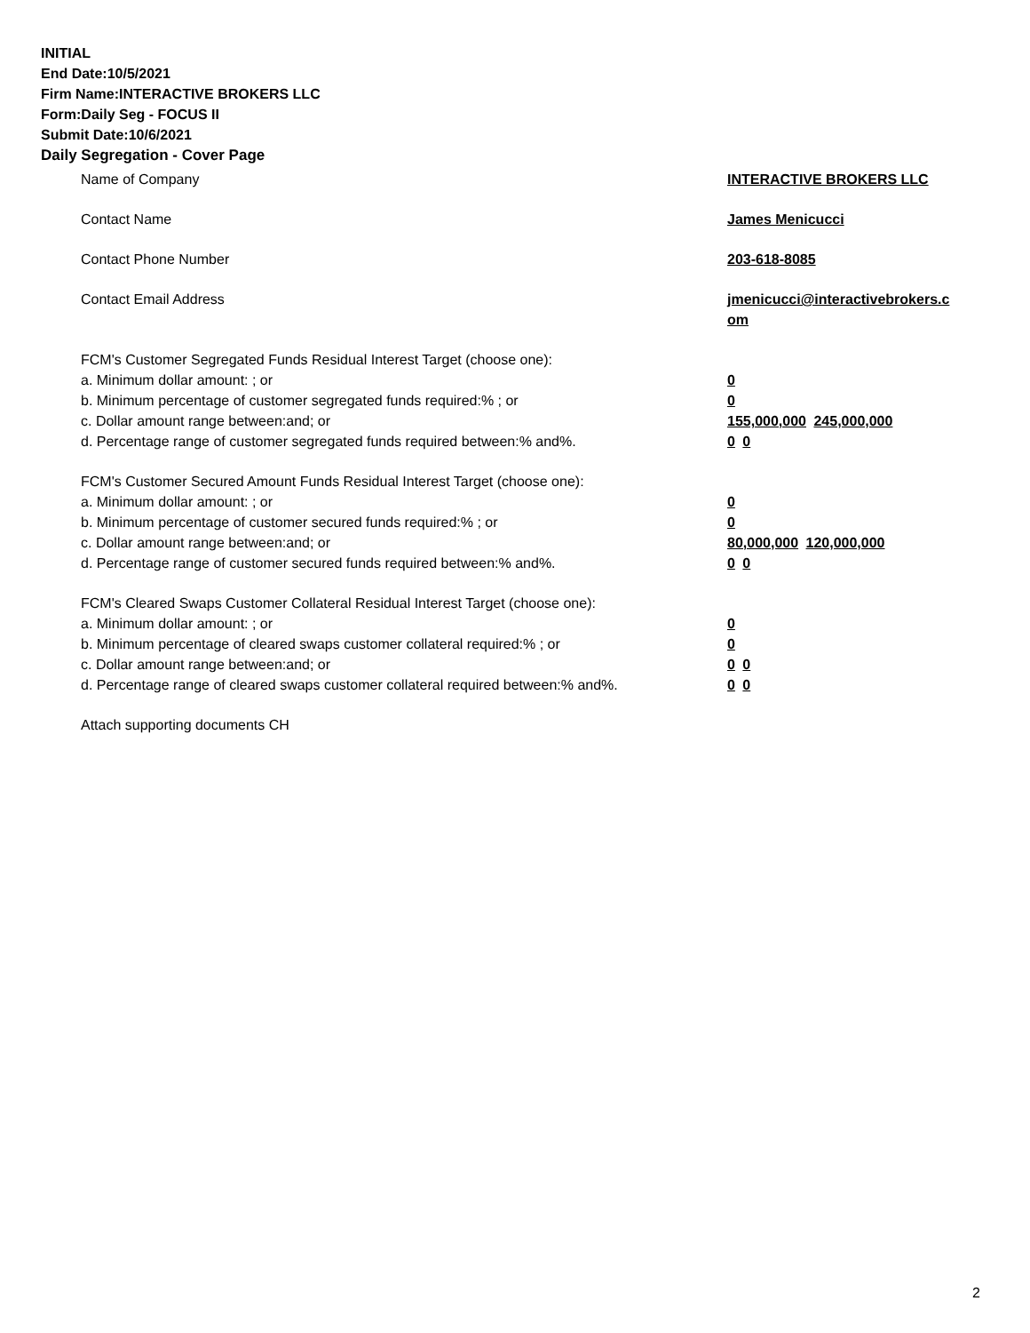INITIAL
End Date:10/5/2021
Firm Name:INTERACTIVE BROKERS LLC
Form:Daily Seg - FOCUS II
Submit Date:10/6/2021
Daily Segregation - Cover Page
Name of Company INTERACTIVE BROKERS LLC
Contact Name James Menicucci
Contact Phone Number 203-618-8085
Contact Email Address jmenicucci@interactivebrokers.c
om
FCM's Customer Segregated Funds Residual Interest Target (choose one):
a. Minimum dollar amount: ; or 0
b. Minimum percentage of customer segregated funds required:% ; or 0
c. Dollar amount range between:and; or 155,000,000 245,000,000
d. Percentage range of customer segregated funds required between:% and%. 0 0
FCM's Customer Secured Amount Funds Residual Interest Target (choose one):
a. Minimum dollar amount: ; or 0
b. Minimum percentage of customer secured funds required:% ; or 0
c. Dollar amount range between:and; or 80,000,000 120,000,000
d. Percentage range of customer secured funds required between:% and%. 0 0
FCM's Cleared Swaps Customer Collateral Residual Interest Target (choose one):
a. Minimum dollar amount: ; or 0
b. Minimum percentage of cleared swaps customer collateral required:% ; or 0
c. Dollar amount range between:and; or 0 0
d. Percentage range of cleared swaps customer collateral required between:% and%.
0 0
Attach supporting documents CH
2